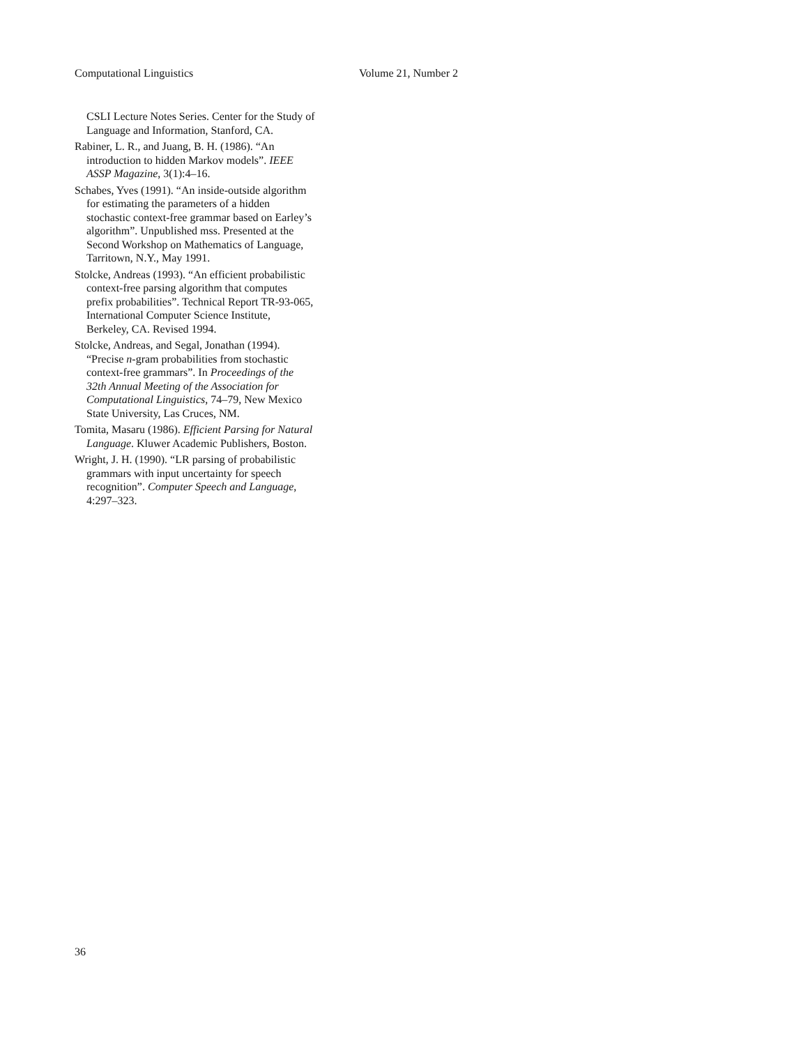Computational Linguistics Volume 21, Number 2
CSLI Lecture Notes Series. Center for the Study of Language and Information, Stanford, CA.
Rabiner, L. R., and Juang, B. H. (1986). “An introduction to hidden Markov models”. IEEE ASSP Magazine, 3(1):4–16.
Schabes, Yves (1991). “An inside-outside algorithm for estimating the parameters of a hidden stochastic context-free grammar based on Earley’s algorithm”. Unpublished mss. Presented at the Second Workshop on Mathematics of Language, Tarritown, N.Y., May 1991.
Stolcke, Andreas (1993). “An efficient probabilistic context-free parsing algorithm that computes prefix probabilities”. Technical Report TR-93-065, International Computer Science Institute, Berkeley, CA. Revised 1994.
Stolcke, Andreas, and Segal, Jonathan (1994). “Precise n-gram probabilities from stochastic context-free grammars”. In Proceedings of the 32th Annual Meeting of the Association for Computational Linguistics, 74–79, New Mexico State University, Las Cruces, NM.
Tomita, Masaru (1986). Efficient Parsing for Natural Language. Kluwer Academic Publishers, Boston.
Wright, J. H. (1990). “LR parsing of probabilistic grammars with input uncertainty for speech recognition”. Computer Speech and Language, 4:297–323.
36